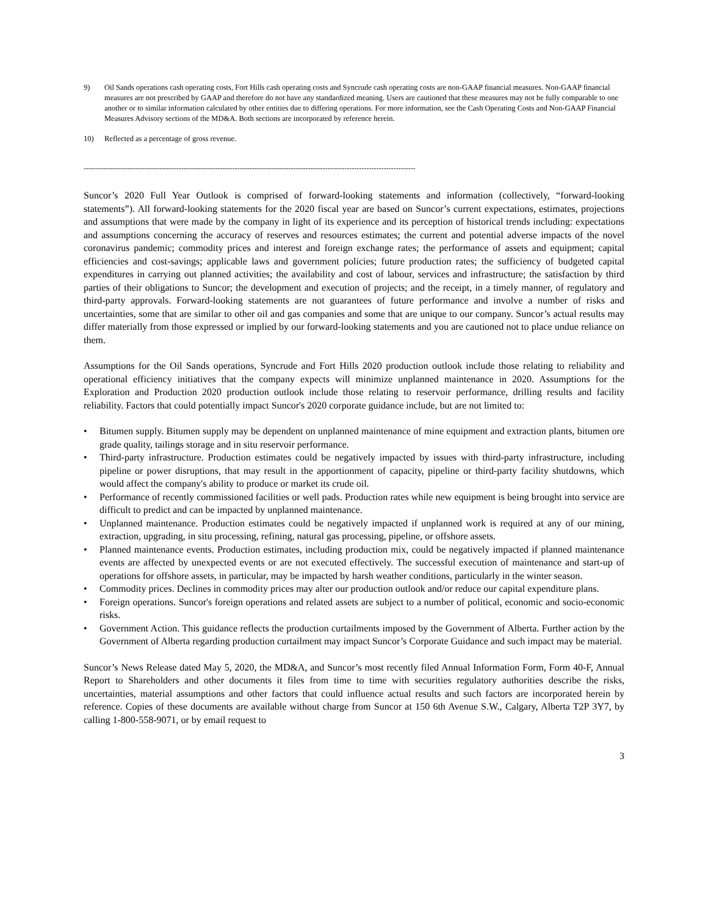9) Oil Sands operations cash operating costs, Fort Hills cash operating costs and Syncrude cash operating costs are non-GAAP financial measures. Non-GAAP financial measures are not prescribed by GAAP and therefore do not have any standardized meaning. Users are cautioned that these measures may not be fully comparable to one another or to similar information calculated by other entities due to differing operations. For more information, see the Cash Operating Costs and Non-GAAP Financial Measures Advisory sections of the MD&A. Both sections are incorporated by reference herein.
10) Reflected as a percentage of gross revenue.
----------------------------------------------------------------------------------------------------------------------------------------
Suncor’s 2020 Full Year Outlook is comprised of forward-looking statements and information (collectively, “forward-looking statements”). All forward-looking statements for the 2020 fiscal year are based on Suncor’s current expectations, estimates, projections and assumptions that were made by the company in light of its experience and its perception of historical trends including: expectations and assumptions concerning the accuracy of reserves and resources estimates; the current and potential adverse impacts of the novel coronavirus pandemic; commodity prices and interest and foreign exchange rates; the performance of assets and equipment; capital efficiencies and cost-savings; applicable laws and government policies; future production rates; the sufficiency of budgeted capital expenditures in carrying out planned activities; the availability and cost of labour, services and infrastructure; the satisfaction by third parties of their obligations to Suncor; the development and execution of projects; and the receipt, in a timely manner, of regulatory and third-party approvals. Forward-looking statements are not guarantees of future performance and involve a number of risks and uncertainties, some that are similar to other oil and gas companies and some that are unique to our company. Suncor’s actual results may differ materially from those expressed or implied by our forward-looking statements and you are cautioned not to place undue reliance on them.
Assumptions for the Oil Sands operations, Syncrude and Fort Hills 2020 production outlook include those relating to reliability and operational efficiency initiatives that the company expects will minimize unplanned maintenance in 2020. Assumptions for the Exploration and Production 2020 production outlook include those relating to reservoir performance, drilling results and facility reliability. Factors that could potentially impact Suncor's 2020 corporate guidance include, but are not limited to:
• Bitumen supply. Bitumen supply may be dependent on unplanned maintenance of mine equipment and extraction plants, bitumen ore grade quality, tailings storage and in situ reservoir performance.
• Third-party infrastructure. Production estimates could be negatively impacted by issues with third-party infrastructure, including pipeline or power disruptions, that may result in the apportionment of capacity, pipeline or third-party facility shutdowns, which would affect the company's ability to produce or market its crude oil.
• Performance of recently commissioned facilities or well pads. Production rates while new equipment is being brought into service are difficult to predict and can be impacted by unplanned maintenance.
• Unplanned maintenance. Production estimates could be negatively impacted if unplanned work is required at any of our mining, extraction, upgrading, in situ processing, refining, natural gas processing, pipeline, or offshore assets.
• Planned maintenance events. Production estimates, including production mix, could be negatively impacted if planned maintenance events are affected by unexpected events or are not executed effectively. The successful execution of maintenance and start-up of operations for offshore assets, in particular, may be impacted by harsh weather conditions, particularly in the winter season.
• Commodity prices. Declines in commodity prices may alter our production outlook and/or reduce our capital expenditure plans.
• Foreign operations. Suncor's foreign operations and related assets are subject to a number of political, economic and socio-economic risks.
• Government Action. This guidance reflects the production curtailments imposed by the Government of Alberta. Further action by the Government of Alberta regarding production curtailment may impact Suncor’s Corporate Guidance and such impact may be material.
Suncor’s News Release dated May 5, 2020, the MD&A, and Suncor’s most recently filed Annual Information Form, Form 40-F, Annual Report to Shareholders and other documents it files from time to time with securities regulatory authorities describe the risks, uncertainties, material assumptions and other factors that could influence actual results and such factors are incorporated herein by reference. Copies of these documents are available without charge from Suncor at 150 6th Avenue S.W., Calgary, Alberta T2P 3Y7, by calling 1-800-558-9071, or by email request to
3